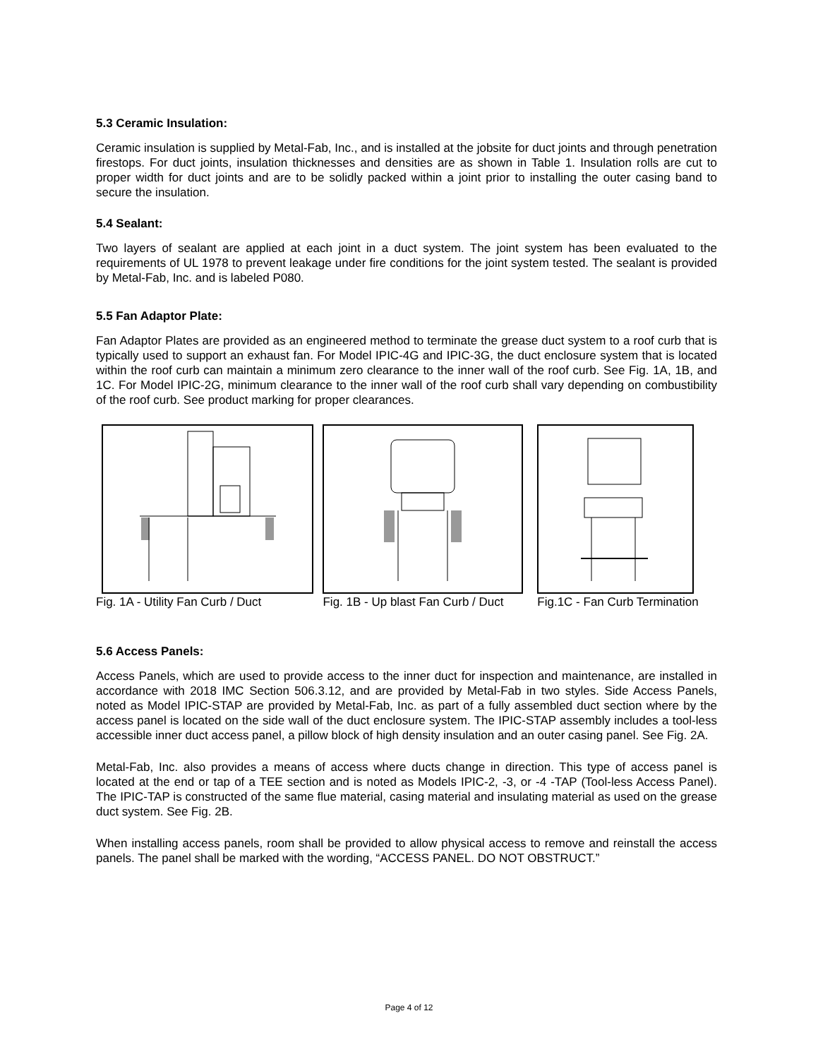5.3 Ceramic Insulation:
Ceramic insulation is supplied by Metal-Fab, Inc., and is installed at the jobsite for duct joints and through penetration firestops. For duct joints, insulation thicknesses and densities are as shown in Table 1. Insulation rolls are cut to proper width for duct joints and are to be solidly packed within a joint prior to installing the outer casing band to secure the insulation.
5.4 Sealant:
Two layers of sealant are applied at each joint in a duct system. The joint system has been evaluated to the requirements of UL 1978 to prevent leakage under fire conditions for the joint system tested. The sealant is provided by Metal-Fab, Inc. and is labeled P080.
5.5 Fan Adaptor Plate:
Fan Adaptor Plates are provided as an engineered method to terminate the grease duct system to a roof curb that is typically used to support an exhaust fan. For Model IPIC-4G and IPIC-3G, the duct enclosure system that is located within the roof curb can maintain a minimum zero clearance to the inner wall of the roof curb. See Fig. 1A, 1B, and 1C. For Model IPIC-2G, minimum clearance to the inner wall of the roof curb shall vary depending on combustibility of the roof curb. See product marking for proper clearances.
Fig. 1A - Utility Fan Curb / Duct
Fig. 1B - Up blast Fan Curb / Duct
Fig.1C - Fan Curb Termination
5.6 Access Panels:
Access Panels, which are used to provide access to the inner duct for inspection and maintenance, are installed in accordance with 2018 IMC Section 506.3.12, and are provided by Metal-Fab in two styles. Side Access Panels, noted as Model IPIC-STAP are provided by Metal-Fab, Inc. as part of a fully assembled duct section where by the access panel is located on the side wall of the duct enclosure system. The IPIC-STAP assembly includes a tool-less accessible inner duct access panel, a pillow block of high density insulation and an outer casing panel. See Fig. 2A.
Metal-Fab, Inc. also provides a means of access where ducts change in direction. This type of access panel is located at the end or tap of a TEE section and is noted as Models IPIC-2, -3, or -4 -TAP (Tool-less Access Panel). The IPIC-TAP is constructed of the same flue material, casing material and insulating material as used on the grease duct system. See Fig. 2B.
When installing access panels, room shall be provided to allow physical access to remove and reinstall the access panels. The panel shall be marked with the wording, “ACCESS PANEL. DO NOT OBSTRUCT.”
Page 4 of 12